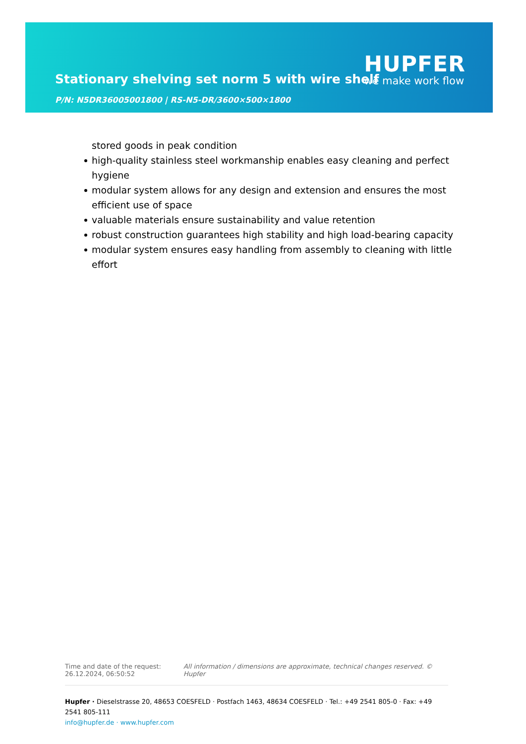Stationary shelving set norm 5 with wire shelf
P/N: N5DR36005001800 | RS-N5-DR/3600×500×1800
HUPFER
we make work flow
stored goods in peak condition
high-quality stainless steel workmanship enables easy cleaning and perfect hygiene
modular system allows for any design and extension and ensures the most efficient use of space
valuable materials ensure sustainability and value retention
robust construction guarantees high stability and high load-bearing capacity
modular system ensures easy handling from assembly to cleaning with little effort
Time and date of the request:
26.12.2024, 06:50:52
All information / dimensions are approximate, technical changes reserved. © Hupfer
Hupfer · Dieselstrasse 20, 48653 COESFELD · Postfach 1463, 48634 COESFELD · Tel.: +49 2541 805-0 · Fax: +49 2541 805-111
info@hupfer.de · www.hupfer.com